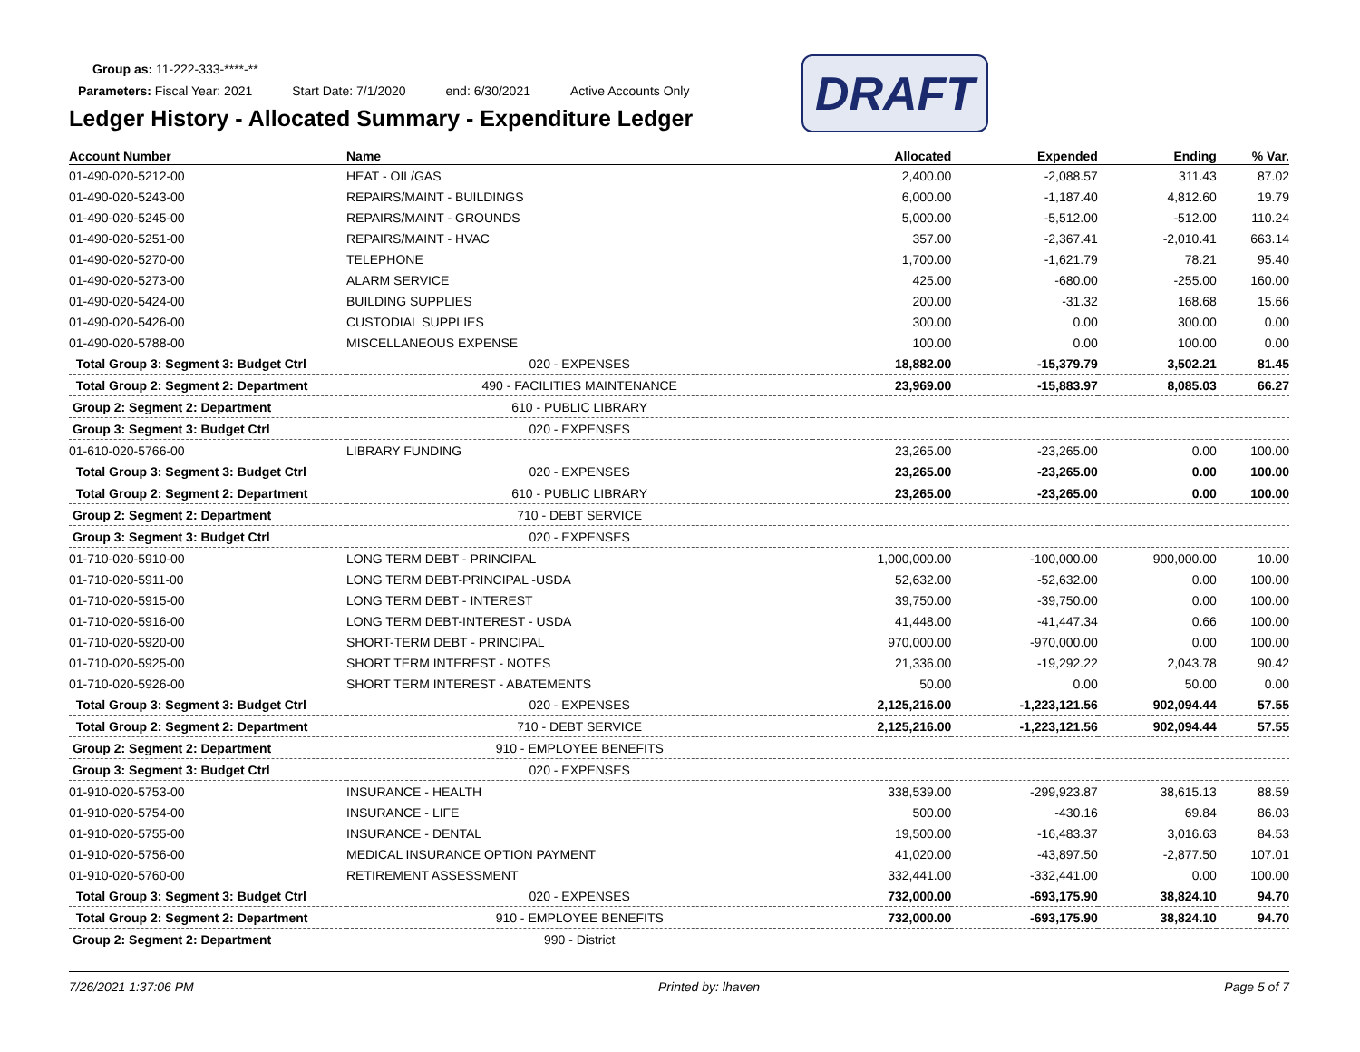Group as: 11-222-333-****-**
Parameters: Fiscal Year: 2021 Start Date: 7/1/2020 end: 6/30/2021 Active Accounts Only
DRAFT
Ledger History - Allocated Summary - Expenditure Ledger
| Account Number | Name | Allocated | Expended | Ending | % Var. |
| --- | --- | --- | --- | --- | --- |
| 01-490-020-5212-00 | HEAT - OIL/GAS | 2,400.00 | -2,088.57 | 311.43 | 87.02 |
| 01-490-020-5243-00 | REPAIRS/MAINT - BUILDINGS | 6,000.00 | -1,187.40 | 4,812.60 | 19.79 |
| 01-490-020-5245-00 | REPAIRS/MAINT - GROUNDS | 5,000.00 | -5,512.00 | -512.00 | 110.24 |
| 01-490-020-5251-00 | REPAIRS/MAINT - HVAC | 357.00 | -2,367.41 | -2,010.41 | 663.14 |
| 01-490-020-5270-00 | TELEPHONE | 1,700.00 | -1,621.79 | 78.21 | 95.40 |
| 01-490-020-5273-00 | ALARM SERVICE | 425.00 | -680.00 | -255.00 | 160.00 |
| 01-490-020-5424-00 | BUILDING SUPPLIES | 200.00 | -31.32 | 168.68 | 15.66 |
| 01-490-020-5426-00 | CUSTODIAL SUPPLIES | 300.00 | 0.00 | 300.00 | 0.00 |
| 01-490-020-5788-00 | MISCELLANEOUS EXPENSE | 100.00 | 0.00 | 100.00 | 0.00 |
| Total Group 3: Segment 3: Budget Ctrl | 020 - EXPENSES | 18,882.00 | -15,379.79 | 3,502.21 | 81.45 |
| Total Group 2: Segment 2: Department | 490 - FACILITIES MAINTENANCE | 23,969.00 | -15,883.97 | 8,085.03 | 66.27 |
| Group 2: Segment 2: Department | 610 - PUBLIC LIBRARY | | | | |
| Group 3: Segment 3: Budget Ctrl | 020 - EXPENSES | | | | |
| 01-610-020-5766-00 | LIBRARY FUNDING | 23,265.00 | -23,265.00 | 0.00 | 100.00 |
| Total Group 3: Segment 3: Budget Ctrl | 020 - EXPENSES | 23,265.00 | -23,265.00 | 0.00 | 100.00 |
| Total Group 2: Segment 2: Department | 610 - PUBLIC LIBRARY | 23,265.00 | -23,265.00 | 0.00 | 100.00 |
| Group 2: Segment 2: Department | 710 - DEBT SERVICE | | | | |
| Group 3: Segment 3: Budget Ctrl | 020 - EXPENSES | | | | |
| 01-710-020-5910-00 | LONG TERM DEBT - PRINCIPAL | 1,000,000.00 | -100,000.00 | 900,000.00 | 10.00 |
| 01-710-020-5911-00 | LONG TERM DEBT-PRINCIPAL -USDA | 52,632.00 | -52,632.00 | 0.00 | 100.00 |
| 01-710-020-5915-00 | LONG TERM DEBT - INTEREST | 39,750.00 | -39,750.00 | 0.00 | 100.00 |
| 01-710-020-5916-00 | LONG TERM DEBT-INTEREST - USDA | 41,448.00 | -41,447.34 | 0.66 | 100.00 |
| 01-710-020-5920-00 | SHORT-TERM DEBT - PRINCIPAL | 970,000.00 | -970,000.00 | 0.00 | 100.00 |
| 01-710-020-5925-00 | SHORT TERM INTEREST - NOTES | 21,336.00 | -19,292.22 | 2,043.78 | 90.42 |
| 01-710-020-5926-00 | SHORT TERM INTEREST - ABATEMENTS | 50.00 | 0.00 | 50.00 | 0.00 |
| Total Group 3: Segment 3: Budget Ctrl | 020 - EXPENSES | 2,125,216.00 | -1,223,121.56 | 902,094.44 | 57.55 |
| Total Group 2: Segment 2: Department | 710 - DEBT SERVICE | 2,125,216.00 | -1,223,121.56 | 902,094.44 | 57.55 |
| Group 2: Segment 2: Department | 910 - EMPLOYEE BENEFITS | | | | |
| Group 3: Segment 3: Budget Ctrl | 020 - EXPENSES | | | | |
| 01-910-020-5753-00 | INSURANCE - HEALTH | 338,539.00 | -299,923.87 | 38,615.13 | 88.59 |
| 01-910-020-5754-00 | INSURANCE - LIFE | 500.00 | -430.16 | 69.84 | 86.03 |
| 01-910-020-5755-00 | INSURANCE - DENTAL | 19,500.00 | -16,483.37 | 3,016.63 | 84.53 |
| 01-910-020-5756-00 | MEDICAL INSURANCE OPTION PAYMENT | 41,020.00 | -43,897.50 | -2,877.50 | 107.01 |
| 01-910-020-5760-00 | RETIREMENT ASSESSMENT | 332,441.00 | -332,441.00 | 0.00 | 100.00 |
| Total Group 3: Segment 3: Budget Ctrl | 020 - EXPENSES | 732,000.00 | -693,175.90 | 38,824.10 | 94.70 |
| Total Group 2: Segment 2: Department | 910 - EMPLOYEE BENEFITS | 732,000.00 | -693,175.90 | 38,824.10 | 94.70 |
| Group 2: Segment 2: Department | 990 - District | | | | |
7/26/2021 1:37:06 PM Printed by: lhaven Page 5 of 7